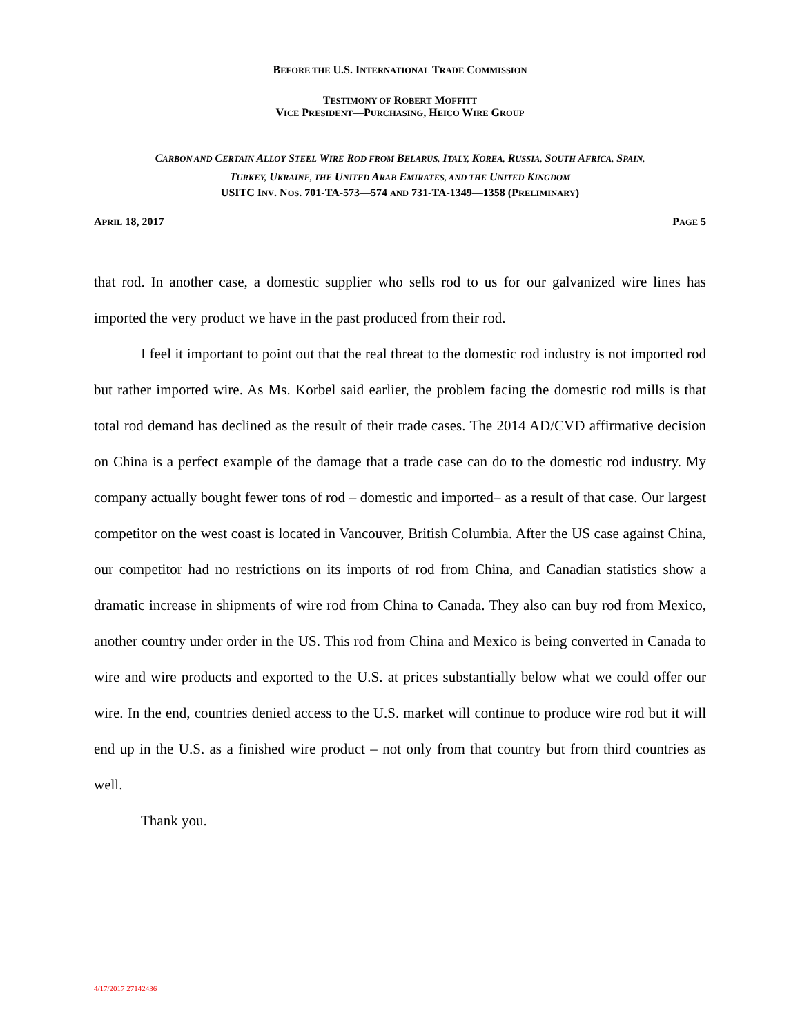BEFORE THE U.S. INTERNATIONAL TRADE COMMISSION
TESTIMONY OF ROBERT MOFFITT
VICE PRESIDENT—PURCHASING, HEICO WIRE GROUP
CARBON AND CERTAIN ALLOY STEEL WIRE ROD FROM BELARUS, ITALY, KOREA, RUSSIA, SOUTH AFRICA, SPAIN,
TURKEY, UKRAINE, THE UNITED ARAB EMIRATES, AND THE UNITED KINGDOM
USITC INV. NOS. 701-TA-573—574 AND 731-TA-1349—1358 (PRELIMINARY)
APRIL 18, 2017 PAGE 5
that rod. In another case, a domestic supplier who sells rod to us for our galvanized wire lines has imported the very product we have in the past produced from their rod.
I feel it important to point out that the real threat to the domestic rod industry is not imported rod but rather imported wire. As Ms. Korbel said earlier, the problem facing the domestic rod mills is that total rod demand has declined as the result of their trade cases. The 2014 AD/CVD affirmative decision on China is a perfect example of the damage that a trade case can do to the domestic rod industry. My company actually bought fewer tons of rod – domestic and imported– as a result of that case. Our largest competitor on the west coast is located in Vancouver, British Columbia. After the US case against China, our competitor had no restrictions on its imports of rod from China, and Canadian statistics show a dramatic increase in shipments of wire rod from China to Canada. They also can buy rod from Mexico, another country under order in the US. This rod from China and Mexico is being converted in Canada to wire and wire products and exported to the U.S. at prices substantially below what we could offer our wire. In the end, countries denied access to the U.S. market will continue to produce wire rod but it will end up in the U.S. as a finished wire product – not only from that country but from third countries as well.
Thank you.
4/17/2017 27142436